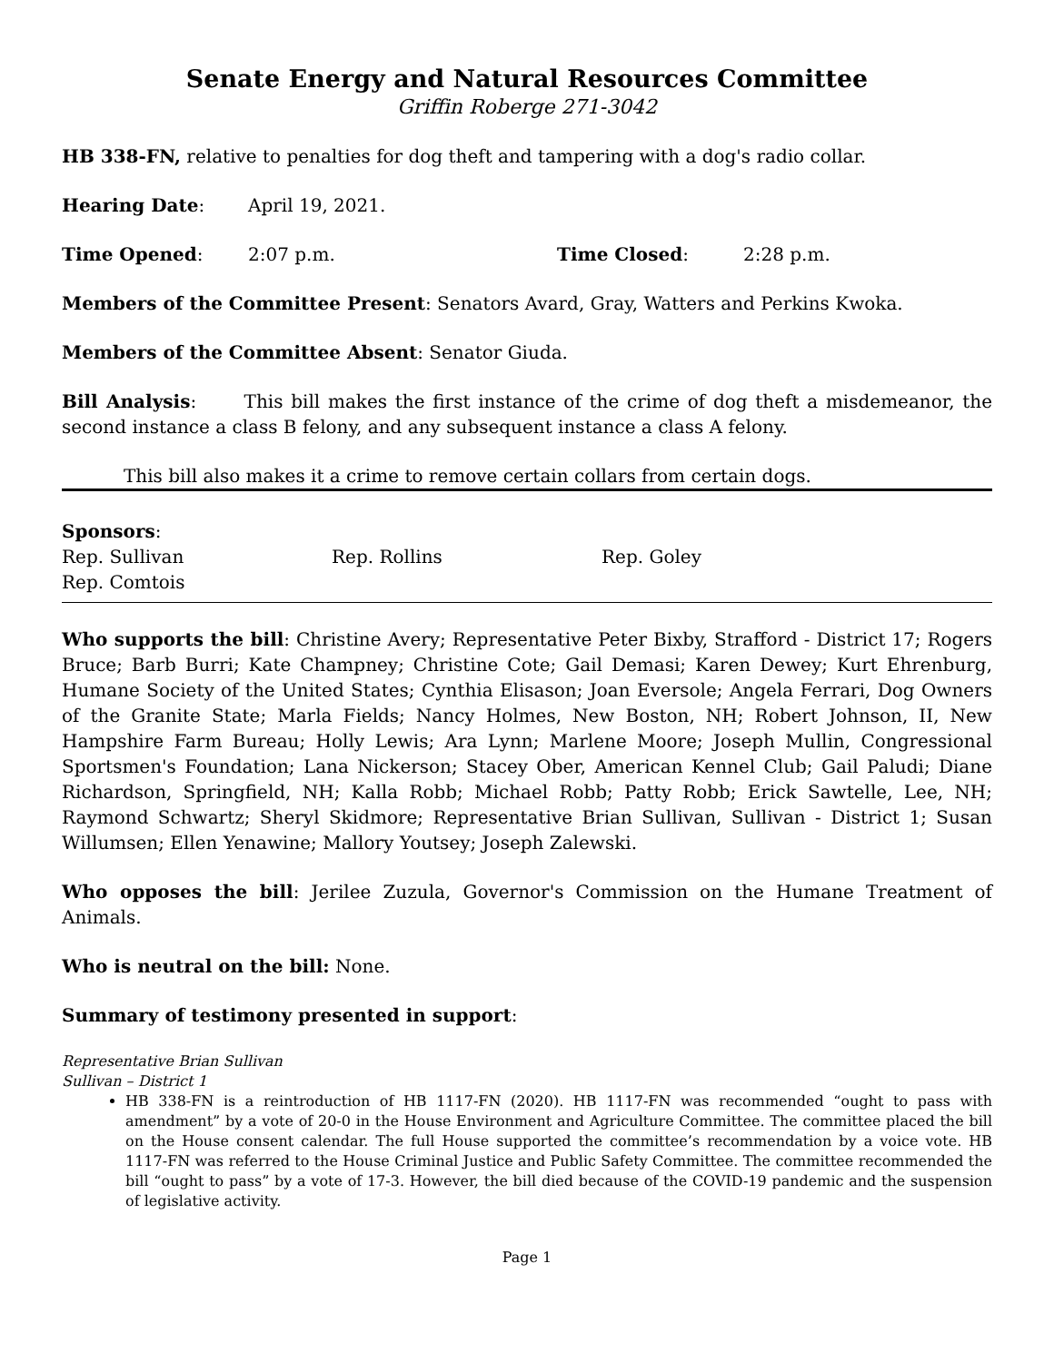Senate Energy and Natural Resources Committee
Griffin Roberge 271-3042
HB 338-FN, relative to penalties for dog theft and tampering with a dog's radio collar.
Hearing Date: April 19, 2021.
Time Opened: 2:07 p.m. Time Closed: 2:28 p.m.
Members of the Committee Present: Senators Avard, Gray, Watters and Perkins Kwoka.
Members of the Committee Absent: Senator Giuda.
Bill Analysis: This bill makes the first instance of the crime of dog theft a misdemeanor, the second instance a class B felony, and any subsequent instance a class A felony.
This bill also makes it a crime to remove certain collars from certain dogs.
Sponsors:
Rep. Sullivan Rep. Rollins Rep. Goley
Rep. Comtois
Who supports the bill: Christine Avery; Representative Peter Bixby, Strafford - District 17; Rogers Bruce; Barb Burri; Kate Champney; Christine Cote; Gail Demasi; Karen Dewey; Kurt Ehrenburg, Humane Society of the United States; Cynthia Elisason; Joan Eversole; Angela Ferrari, Dog Owners of the Granite State; Marla Fields; Nancy Holmes, New Boston, NH; Robert Johnson, II, New Hampshire Farm Bureau; Holly Lewis; Ara Lynn; Marlene Moore; Joseph Mullin, Congressional Sportsmen's Foundation; Lana Nickerson; Stacey Ober, American Kennel Club; Gail Paludi; Diane Richardson, Springfield, NH; Kalla Robb; Michael Robb; Patty Robb; Erick Sawtelle, Lee, NH; Raymond Schwartz; Sheryl Skidmore; Representative Brian Sullivan, Sullivan - District 1; Susan Willumsen; Ellen Yenawine; Mallory Youtsey; Joseph Zalewski.
Who opposes the bill: Jerilee Zuzula, Governor's Commission on the Humane Treatment of Animals.
Who is neutral on the bill: None.
Summary of testimony presented in support:
Representative Brian Sullivan
Sullivan – District 1
HB 338-FN is a reintroduction of HB 1117-FN (2020). HB 1117-FN was recommended “ought to pass with amendment” by a vote of 20-0 in the House Environment and Agriculture Committee. The committee placed the bill on the House consent calendar. The full House supported the committee’s recommendation by a voice vote. HB 1117-FN was referred to the House Criminal Justice and Public Safety Committee. The committee recommended the bill “ought to pass” by a vote of 17-3. However, the bill died because of the COVID-19 pandemic and the suspension of legislative activity.
Page 1